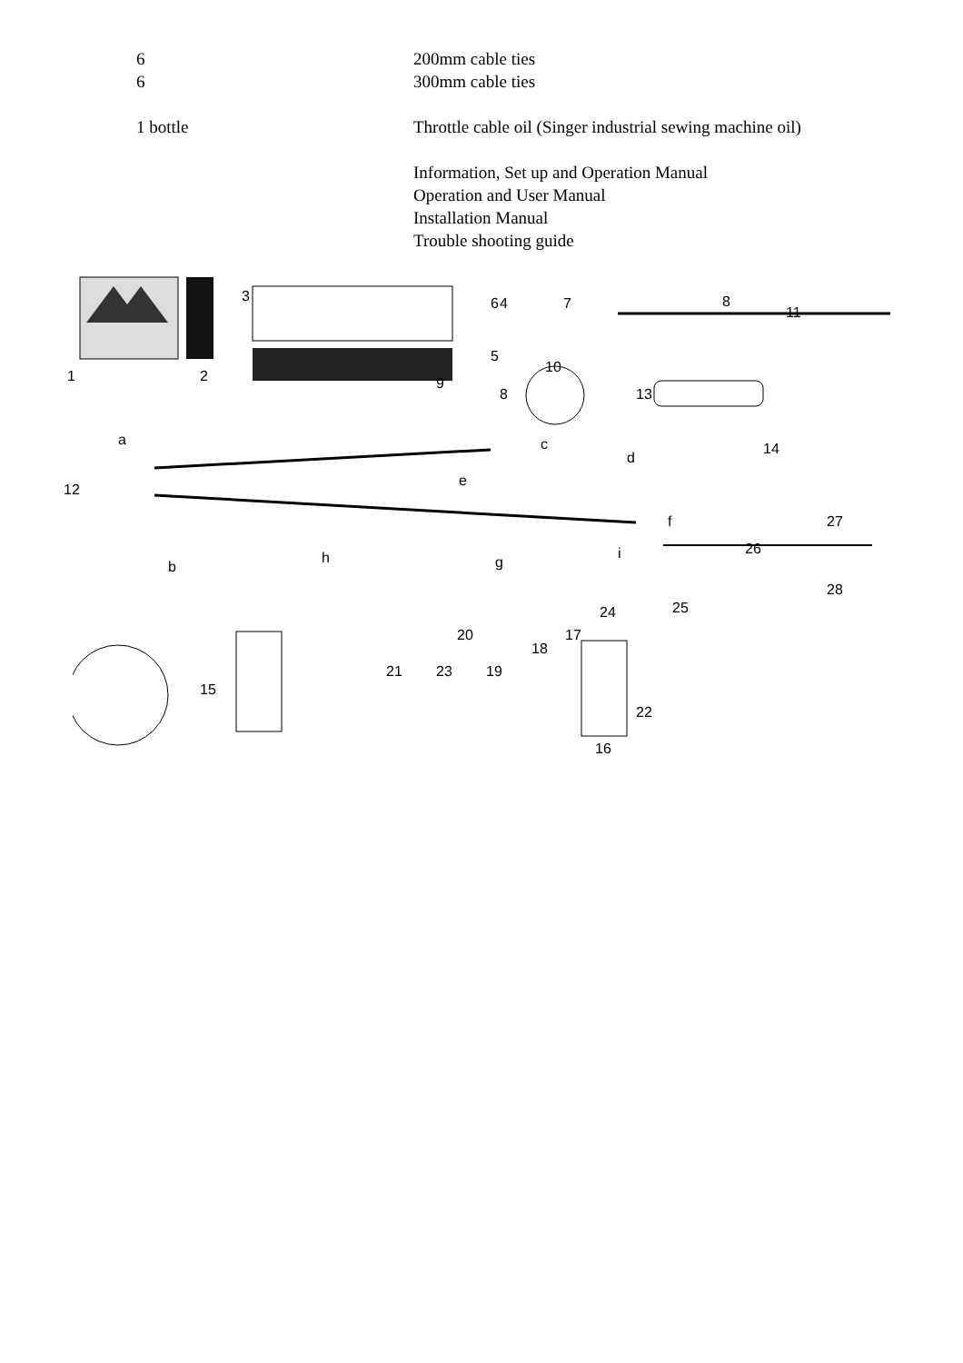| 6 | 200mm cable ties |
| 6 | 300mm cable ties |
| 1 bottle | Throttle cable oil (Singer industrial sewing machine oil) |
| | Information, Set up and Operation Manual Operation and User Manual Installation Manual Trouble shooting guide |
1 2
3 4 6
5
7 8
9
8
10
11
13
14
a
12
c
d
e
f
b
h g
i 26
27
28
25 24
20 17
18
21 23 19
15
22
16